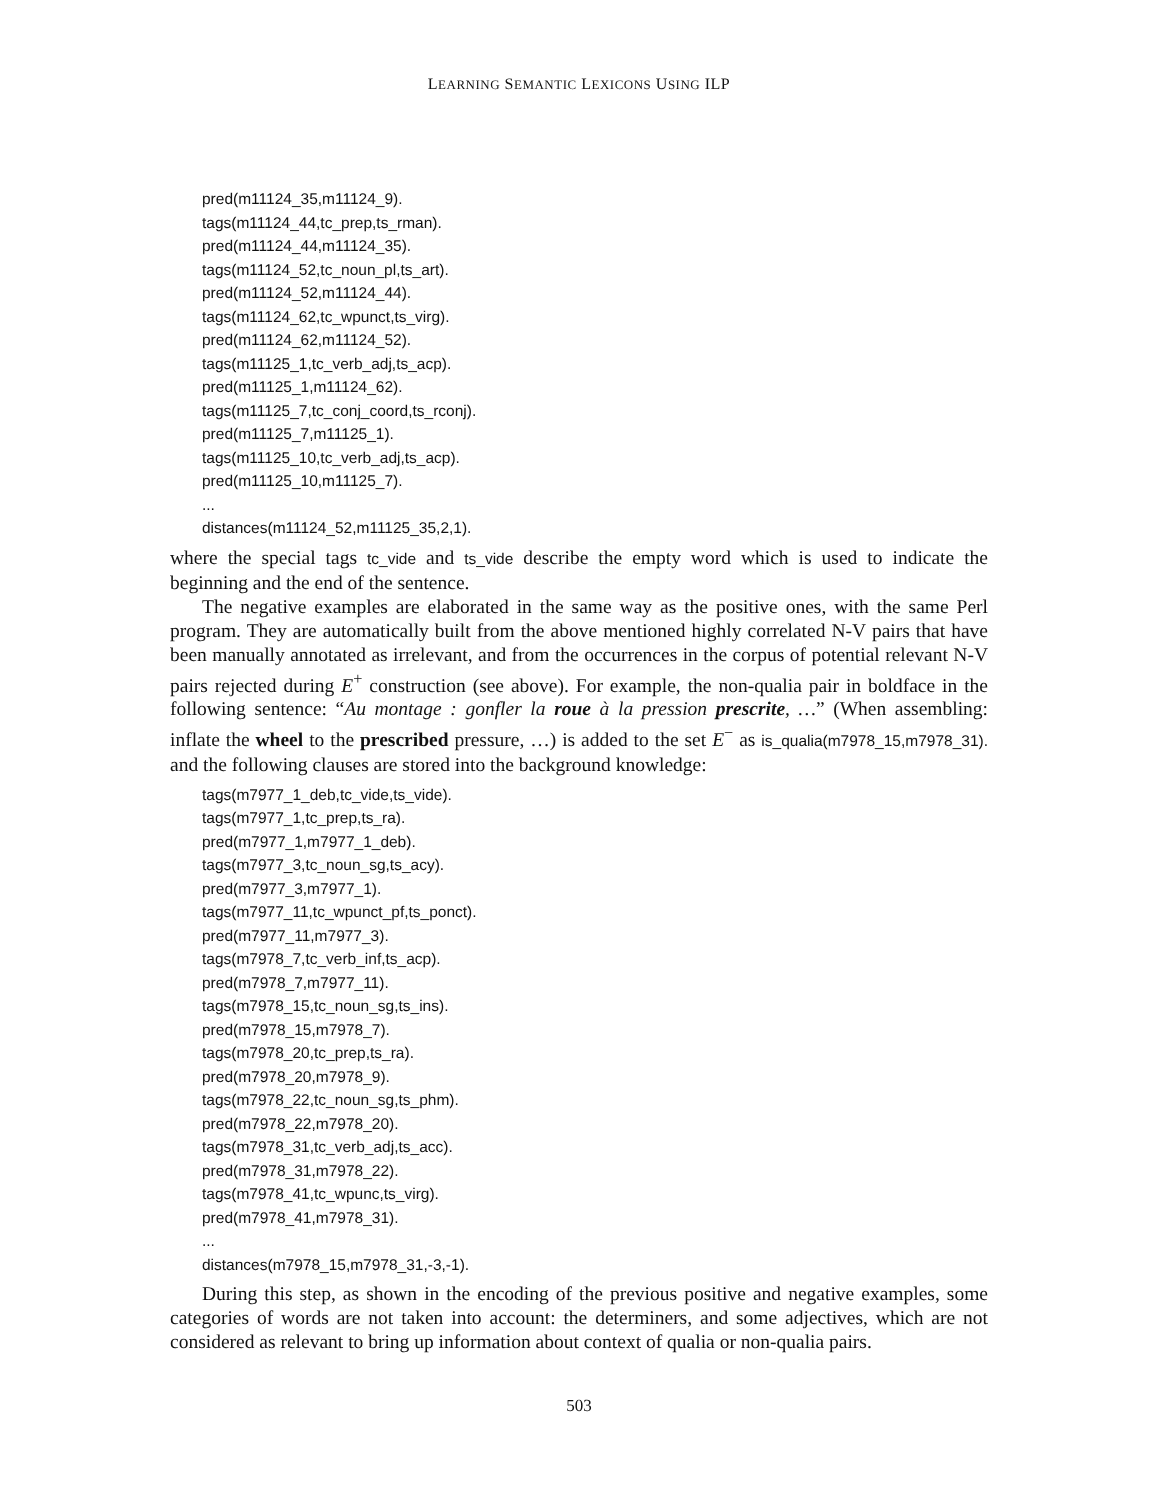LEARNING SEMANTIC LEXICONS USING ILP
pred(m11124_35,m11124_9).
tags(m11124_44,tc_prep,ts_rman).
pred(m11124_44,m11124_35).
tags(m11124_52,tc_noun_pl,ts_art).
pred(m11124_52,m11124_44).
tags(m11124_62,tc_wpunct,ts_virg).
pred(m11124_62,m11124_52).
tags(m11125_1,tc_verb_adj,ts_acp).
pred(m11125_1,m11124_62).
tags(m11125_7,tc_conj_coord,ts_rconj).
pred(m11125_7,m11125_1).
tags(m11125_10,tc_verb_adj,ts_acp).
pred(m11125_10,m11125_7).
...
distances(m11124_52,m11125_35,2,1).
where the special tags tc_vide and ts_vide describe the empty word which is used to indicate the beginning and the end of the sentence.
The negative examples are elaborated in the same way as the positive ones, with the same Perl program. They are automatically built from the above mentioned highly correlated N-V pairs that have been manually annotated as irrelevant, and from the occurrences in the corpus of potential relevant N-V pairs rejected during E<sup>+</sup> construction (see above). For example, the non-qualia pair in boldface in the following sentence: “Au montage : gonfler la roue à la pression prescrite, …” (When assembling: inflate the wheel to the prescribed pressure, …) is added to the set E<sup>−</sup> as is_qualia(m7978_15,m7978_31). and the following clauses are stored into the background knowledge:
tags(m7977_1_deb,tc_vide,ts_vide).
tags(m7977_1,tc_prep,ts_ra).
pred(m7977_1,m7977_1_deb).
tags(m7977_3,tc_noun_sg,ts_acy).
pred(m7977_3,m7977_1).
tags(m7977_11,tc_wpunct_pf,ts_ponct).
pred(m7977_11,m7977_3).
tags(m7978_7,tc_verb_inf,ts_acp).
pred(m7978_7,m7977_11).
tags(m7978_15,tc_noun_sg,ts_ins).
pred(m7978_15,m7978_7).
tags(m7978_20,tc_prep,ts_ra).
pred(m7978_20,m7978_9).
tags(m7978_22,tc_noun_sg,ts_phm).
pred(m7978_22,m7978_20).
tags(m7978_31,tc_verb_adj,ts_acc).
pred(m7978_31,m7978_22).
tags(m7978_41,tc_wpunc,ts_virg).
pred(m7978_41,m7978_31).
...
distances(m7978_15,m7978_31,-3,-1).
During this step, as shown in the encoding of the previous positive and negative examples, some categories of words are not taken into account: the determiners, and some adjectives, which are not considered as relevant to bring up information about context of qualia or non-qualia pairs.
503